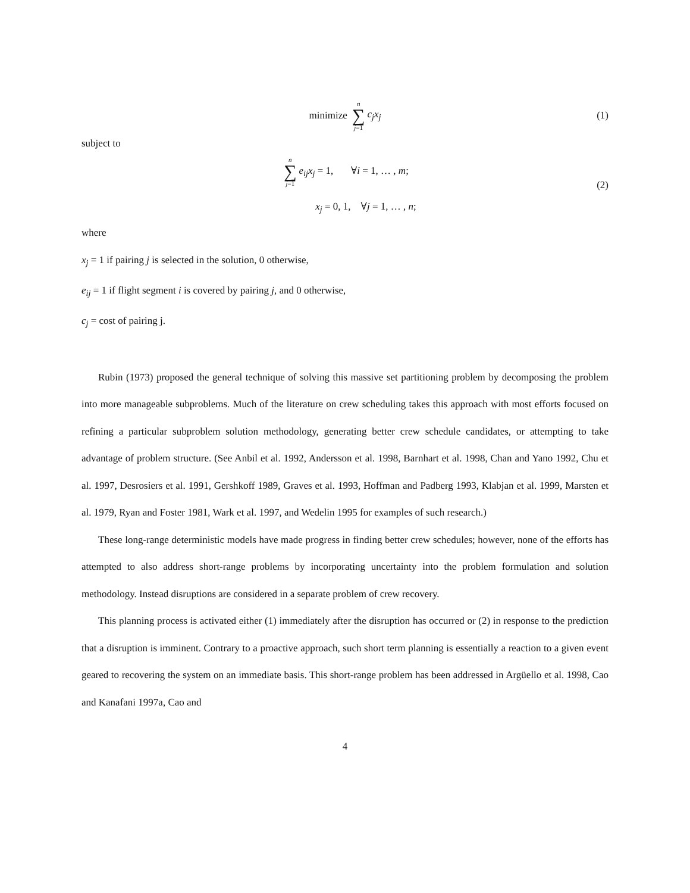minimize n ∑ j=1 c<sub>j</sub>x<sub>j</sub> (1)
subject to
n ∑ j=1 e<sub>ij</sub>x<sub>j</sub> = 1, ∀i = 1, … , m;
x<sub>j</sub> = 0, 1, ∀j = 1, … , n;
(2)
where
x<sub>j</sub> = 1 if pairing j is selected in the solution, 0 otherwise,
e<sub>ij</sub> = 1 if flight segment i is covered by pairing j, and 0 otherwise,
c<sub>j</sub> = cost of pairing j.
Rubin (1973) proposed the general technique of solving this massive set partitioning problem by decomposing the problem into more manageable subproblems. Much of the literature on crew scheduling takes this approach with most efforts focused on refining a particular subproblem solution methodology, generating better crew schedule candidates, or attempting to take advantage of problem structure. (See Anbil et al. 1992, Andersson et al. 1998, Barnhart et al. 1998, Chan and Yano 1992, Chu et al. 1997, Desrosiers et al. 1991, Gershkoff 1989, Graves et al. 1993, Hoffman and Padberg 1993, Klabjan et al. 1999, Marsten et al. 1979, Ryan and Foster 1981, Wark et al. 1997, and Wedelin 1995 for examples of such research.)
These long-range deterministic models have made progress in finding better crew schedules; however, none of the efforts has attempted to also address short-range problems by incorporating uncertainty into the problem formulation and solution methodology. Instead disruptions are considered in a separate problem of crew recovery.
This planning process is activated either (1) immediately after the disruption has occurred or (2) in response to the prediction that a disruption is imminent. Contrary to a proactive approach, such short term planning is essentially a reaction to a given event geared to recovering the system on an immediate basis. This short-range problem has been addressed in Argüello et al. 1998, Cao and Kanafani 1997a, Cao and
4